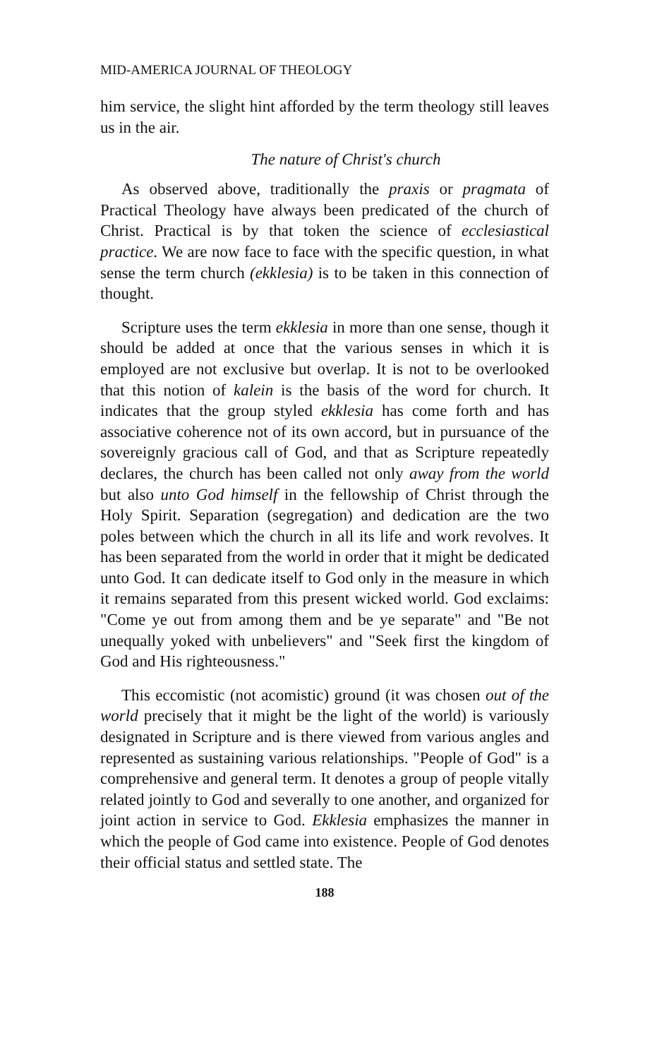MID-AMERICA JOURNAL OF THEOLOGY
him service, the slight hint afforded by the term theology still leaves us in the air.
The nature of Christ's church
As observed above, traditionally the praxis or pragmata of Practical Theology have always been predicated of the church of Christ. Practical is by that token the science of ecclesiastical practice. We are now face to face with the specific question, in what sense the term church (ekklesia) is to be taken in this connection of thought.
Scripture uses the term ekklesia in more than one sense, though it should be added at once that the various senses in which it is employed are not exclusive but overlap. It is not to be overlooked that this notion of kalein is the basis of the word for church. It indicates that the group styled ekklesia has come forth and has associative coherence not of its own accord, but in pursuance of the sovereignly gracious call of God, and that as Scripture repeatedly declares, the church has been called not only away from the world but also unto God himself in the fellowship of Christ through the Holy Spirit. Separation (segregation) and dedication are the two poles between which the church in all its life and work revolves. It has been separated from the world in order that it might be dedicated unto God. It can dedicate itself to God only in the measure in which it remains separated from this present wicked world. God exclaims: "Come ye out from among them and be ye separate" and "Be not unequally yoked with unbelievers" and "Seek first the kingdom of God and His righteousness."
This eccomistic (not acomistic) ground (it was chosen out of the world precisely that it might be the light of the world) is variously designated in Scripture and is there viewed from various angles and represented as sustaining various relationships. "People of God" is a comprehensive and general term. It denotes a group of people vitally related jointly to God and severally to one another, and organized for joint action in service to God. Ekklesia emphasizes the manner in which the people of God came into existence. People of God denotes their official status and settled state. The
188